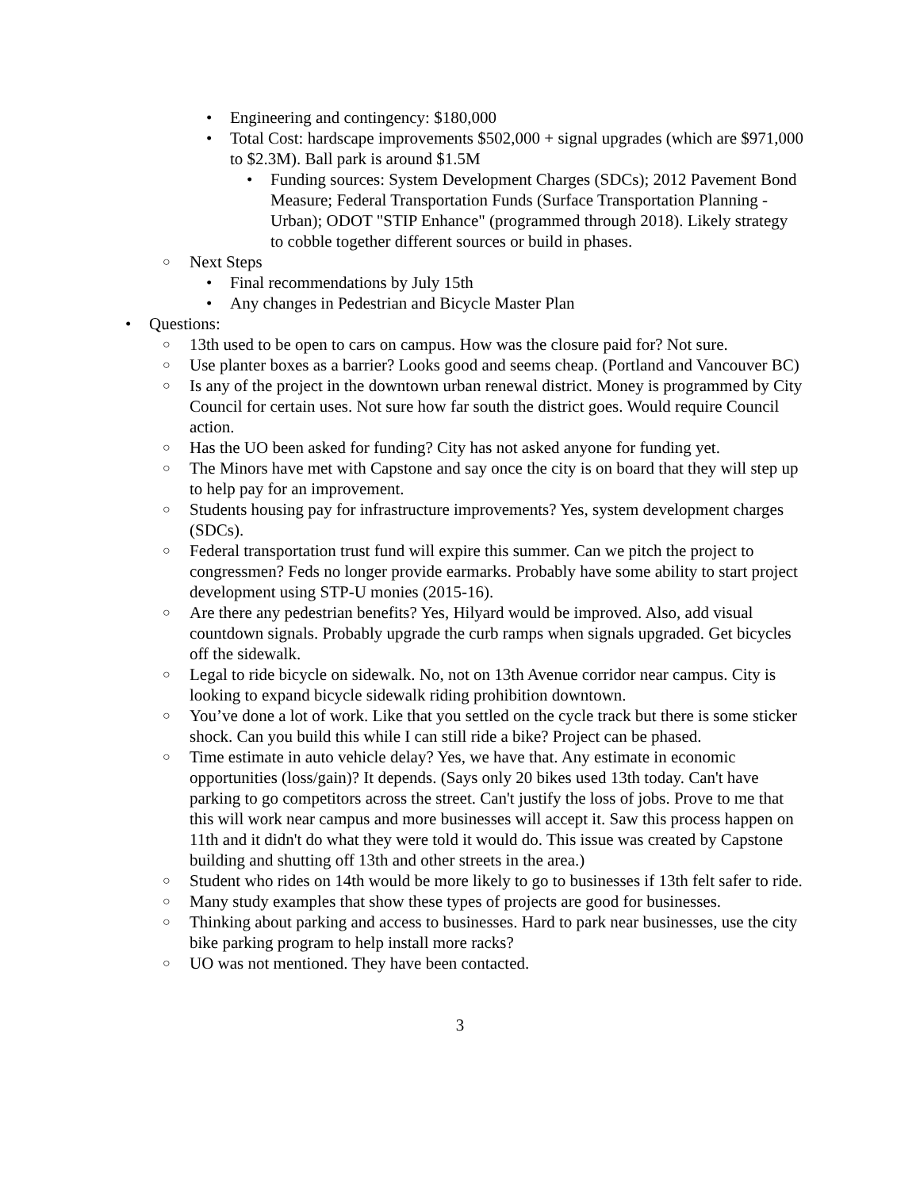• Engineering and contingency: $180,000
• Total Cost: hardscape improvements $502,000 + signal upgrades (which are $971,000 to $2.3M). Ball park is around $1.5M
• Funding sources: System Development Charges (SDCs); 2012 Pavement Bond Measure; Federal Transportation Funds (Surface Transportation Planning - Urban); ODOT "STIP Enhance" (programmed through 2018). Likely strategy to cobble together different sources or build in phases.
○ Next Steps
• Final recommendations by July 15th
• Any changes in Pedestrian and Bicycle Master Plan
• Questions:
○ 13th used to be open to cars on campus. How was the closure paid for? Not sure.
○ Use planter boxes as a barrier? Looks good and seems cheap. (Portland and Vancouver BC)
○ Is any of the project in the downtown urban renewal district. Money is programmed by City Council for certain uses. Not sure how far south the district goes. Would require Council action.
○ Has the UO been asked for funding? City has not asked anyone for funding yet.
○ The Minors have met with Capstone and say once the city is on board that they will step up to help pay for an improvement.
○ Students housing pay for infrastructure improvements? Yes, system development charges (SDCs).
○ Federal transportation trust fund will expire this summer. Can we pitch the project to congressmen? Feds no longer provide earmarks. Probably have some ability to start project development using STP-U monies (2015-16).
○ Are there any pedestrian benefits? Yes, Hilyard would be improved. Also, add visual countdown signals. Probably upgrade the curb ramps when signals upgraded. Get bicycles off the sidewalk.
○ Legal to ride bicycle on sidewalk. No, not on 13th Avenue corridor near campus. City is looking to expand bicycle sidewalk riding prohibition downtown.
○ You’ve done a lot of work. Like that you settled on the cycle track but there is some sticker shock. Can you build this while I can still ride a bike? Project can be phased.
○ Time estimate in auto vehicle delay? Yes, we have that. Any estimate in economic opportunities (loss/gain)? It depends. (Says only 20 bikes used 13th today. Can't have parking to go competitors across the street. Can't justify the loss of jobs. Prove to me that this will work near campus and more businesses will accept it. Saw this process happen on 11th and it didn't do what they were told it would do. This issue was created by Capstone building and shutting off 13th and other streets in the area.)
○ Student who rides on 14th would be more likely to go to businesses if 13th felt safer to ride.
○ Many study examples that show these types of projects are good for businesses.
○ Thinking about parking and access to businesses. Hard to park near businesses, use the city bike parking program to help install more racks?
○ UO was not mentioned. They have been contacted.
3